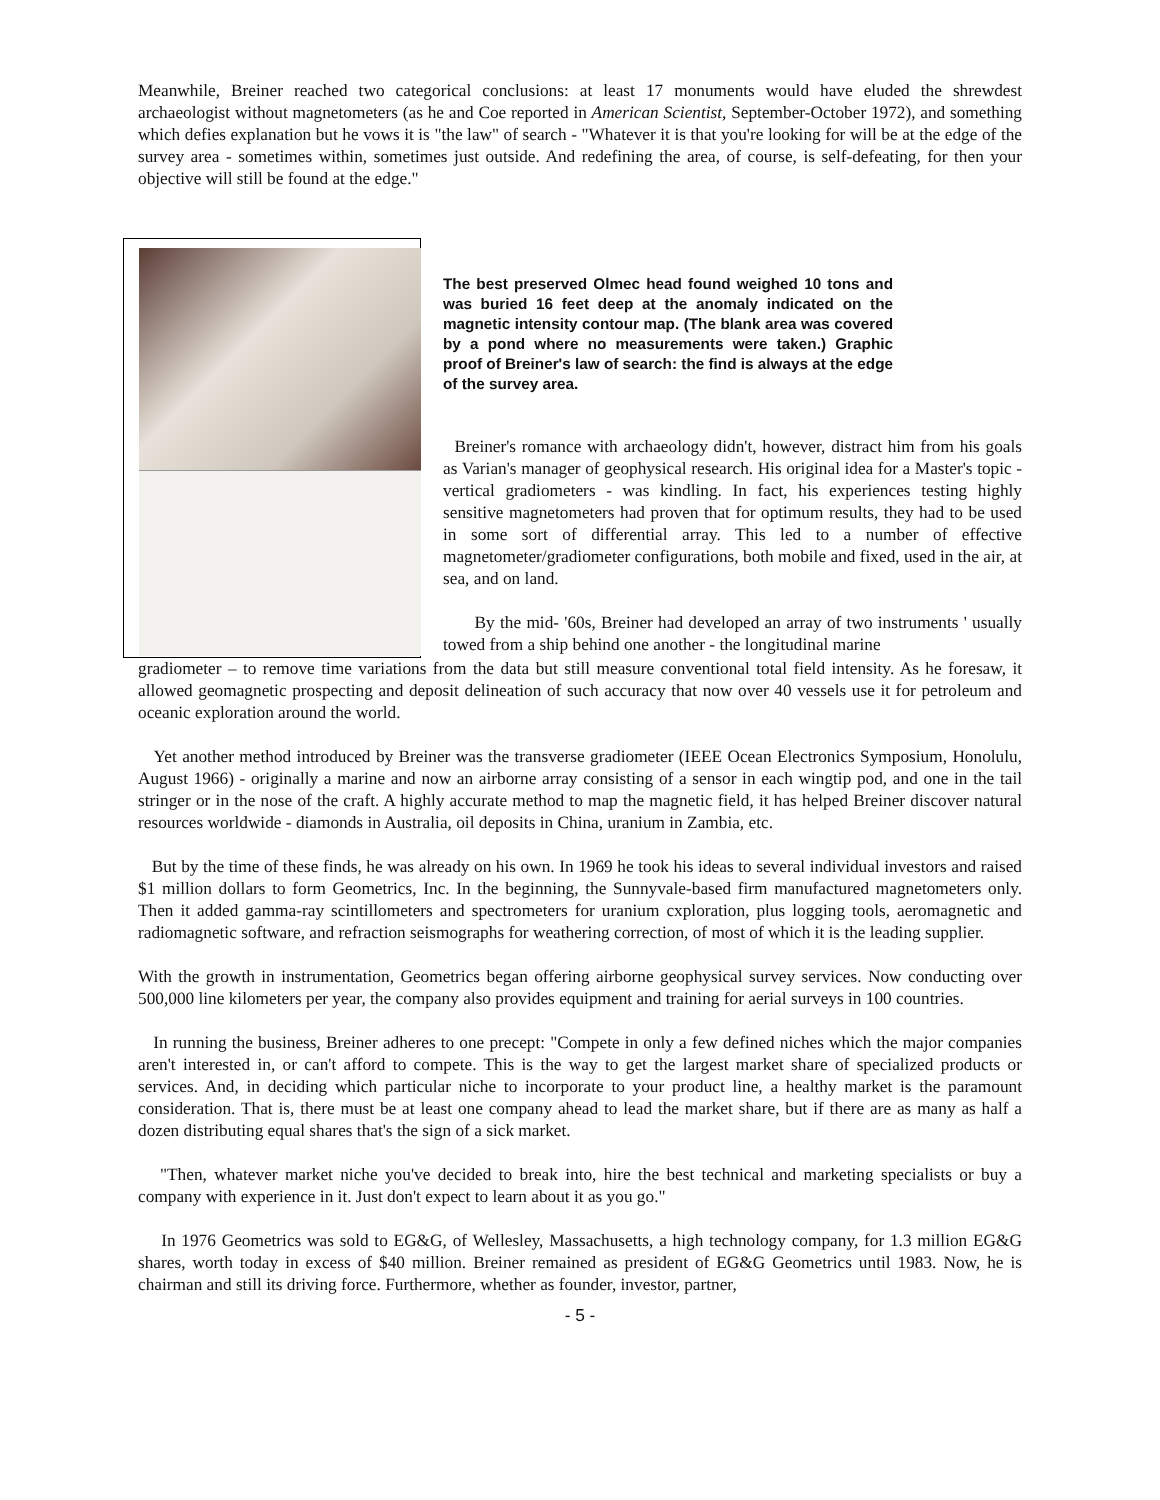Meanwhile, Breiner reached two categorical conclusions: at least 17 monuments would have eluded the shrewdest archaeologist without magnetometers (as he and Coe reported in American Scientist, September-October 1972), and something which defies explanation but he vows it is "the law" of search - "Whatever it is that you're looking for will be at the edge of the survey area - sometimes within, sometimes just outside. And redefining the area, of course, is self-defeating, for then your objective will still be found at the edge."
The best preserved Olmec head found weighed 10 tons and was buried 16 feet deep at the anomaly indicated on the magnetic intensity contour map. (The blank area was covered by a pond where no measurements were taken.) Graphic proof of Breiner's law of search: the find is always at the edge of the survey area.
Breiner's romance with archaeology didn't, however, distract him from his goals as Varian's manager of geophysical research. His original idea for a Master's topic - vertical gradiometers - was kindling. In fact, his experiences testing highly sensitive magnetometers had proven that for optimum results, they had to be used in some sort of differential array. This led to a number of effective magnetometer/gradiometer configurations, both mobile and fixed, used in the air, at sea, and on land.
By the mid- '60s, Breiner had developed an array of two instruments ' usually towed from a ship behind one another - the longitudinal marine
gradiometer – to remove time variations from the data but still measure conventional total field intensity. As he foresaw, it allowed geomagnetic prospecting and deposit delineation of such accuracy that now over 40 vessels use it for petroleum and oceanic exploration around the world.
Yet another method introduced by Breiner was the transverse gradiometer (IEEE Ocean Electronics Symposium, Honolulu, August 1966) - originally a marine and now an airborne array consisting of a sensor in each wingtip pod, and one in the tail stringer or in the nose of the craft. A highly accurate method to map the magnetic field, it has helped Breiner discover natural resources worldwide - diamonds in Australia, oil deposits in China, uranium in Zambia, etc.
But by the time of these finds, he was already on his own. In 1969 he took his ideas to several individual investors and raised $1 million dollars to form Geometrics, Inc. In the beginning, the Sunnyvale-based firm manufactured magnetometers only. Then it added gamma-ray scintillometers and spectrometers for uranium cxploration, plus logging tools, aeromagnetic and radiomagnetic software, and refraction seismographs for weathering correction, of most of which it is the leading supplier.
With the growth in instrumentation, Geometrics began offering airborne geophysical survey services. Now conducting over 500,000 line kilometers per year, the company also provides equipment and training for aerial surveys in 100 countries.
In running the business, Breiner adheres to one precept: "Compete in only a few defined niches which the major companies aren't interested in, or can't afford to compete. This is the way to get the largest market share of specialized products or services. And, in deciding which particular niche to incorporate to your product line, a healthy market is the paramount consideration. That is, there must be at least one company ahead to lead the market share, but if there are as many as half a dozen distributing equal shares that's the sign of a sick market.
"Then, whatever market niche you've decided to break into, hire the best technical and marketing specialists or buy a company with experience in it. Just don't expect to learn about it as you go."
In 1976 Geometrics was sold to EG&G, of Wellesley, Massachusetts, a high technology company, for 1.3 million EG&G shares, worth today in excess of $40 million. Breiner remained as president of EG&G Geometrics until 1983. Now, he is chairman and still its driving force. Furthermore, whether as founder, investor, partner,
- 5 -